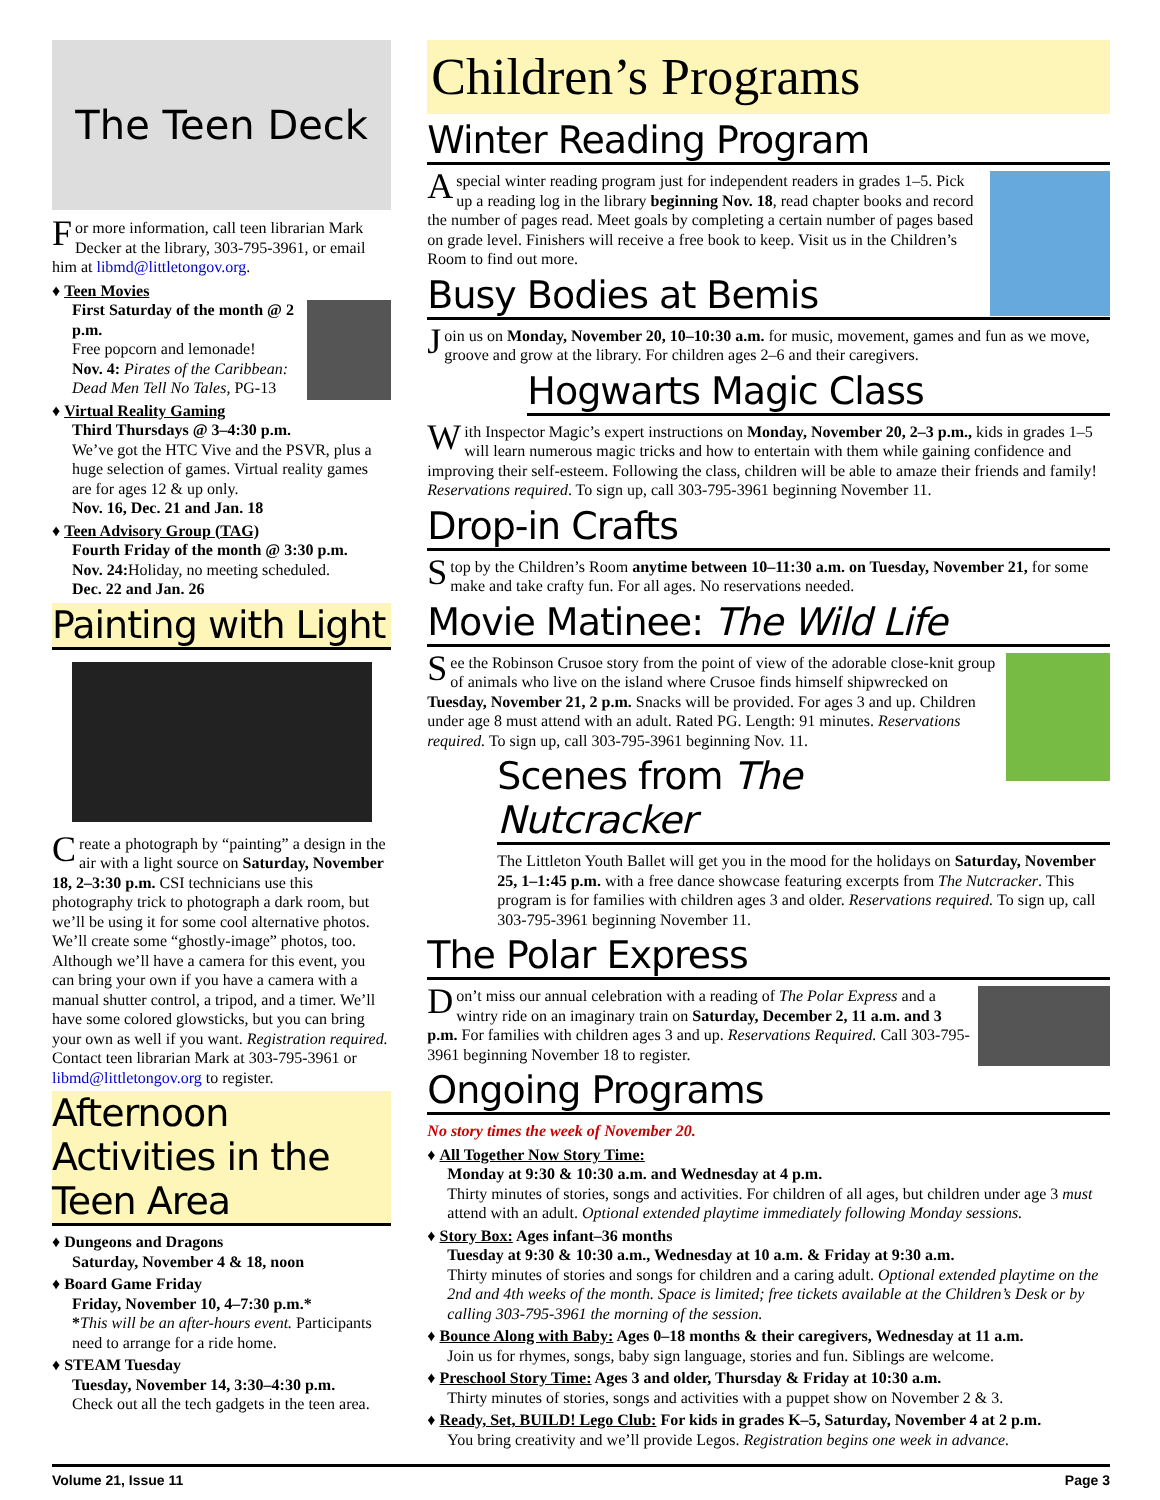The Teen Deck
For more information, call teen librarian Mark Decker at the library, 303-795-3961, or email him at libmd@littletongov.org.
♦ Teen Movies
First Saturday of the month @ 2 p.m.
Free popcorn and lemonade!
Nov. 4: Pirates of the Caribbean: Dead Men Tell No Tales, PG-13
♦ Virtual Reality Gaming
Third Thursdays @ 3–4:30 p.m.
We’ve got the HTC Vive and the PSVR, plus a huge selection of games. Virtual reality games are for ages 12 & up only.
Nov. 16, Dec. 21 and Jan. 18
♦ Teen Advisory Group (TAG)
Fourth Friday of the month @ 3:30 p.m.
Nov. 24: Holiday, no meeting scheduled.
Dec. 22 and Jan. 26
Painting with Light
Create a photograph by “painting” a design in the air with a light source on Saturday, November 18, 2–3:30 p.m. CSI technicians use this photography trick to photograph a dark room, but we’ll be using it for some cool alternative photos. We’ll create some “ghostly-image” photos, too. Although we’ll have a camera for this event, you can bring your own if you have a camera with a manual shutter control, a tripod, and a timer. We’ll have some colored glowsticks, but you can bring your own as well if you want. Registration required. Contact teen librarian Mark at 303-795-3961 or libmd@littletongov.org to register.
Afternoon Activities in the Teen Area
♦ Dungeons and Dragons
Saturday, November 4 & 18, noon
♦ Board Game Friday
Friday, November 10, 4–7:30 p.m.*
*This will be an after-hours event. Participants need to arrange for a ride home.
♦ STEAM Tuesday
Tuesday, November 14, 3:30–4:30 p.m.
Check out all the tech gadgets in the teen area.
Children’s Programs
Winter Reading Program
A special winter reading program just for independent readers in grades 1–5. Pick up a reading log in the library beginning Nov. 18, read chapter books and record the number of pages read. Meet goals by completing a certain number of pages based on grade level. Finishers will receive a free book to keep. Visit us in the Children’s Room to find out more.
Busy Bodies at Bemis
Join us on Monday, November 20, 10–10:30 a.m. for music, movement, games and fun as we move, groove and grow at the library. For children ages 2–6 and their caregivers.
Hogwarts Magic Class
With Inspector Magic’s expert instructions on Monday, November 20, 2–3 p.m., kids in grades 1–5 will learn numerous magic tricks and how to entertain with them while gaining confidence and improving their self-esteem. Following the class, children will be able to amaze their friends and family! Reservations required. To sign up, call 303-795-3961 beginning November 11.
Drop-in Crafts
Stop by the Children’s Room anytime between 10–11:30 a.m. on Tuesday, November 21, for some make and take crafty fun. For all ages. No reservations needed.
Movie Matinee: The Wild Life
See the Robinson Crusoe story from the point of view of the adorable close-knit group of animals who live on the island where Crusoe finds himself shipwrecked on Tuesday, November 21, 2 p.m. Snacks will be provided. For ages 3 and up. Children under age 8 must attend with an adult. Rated PG. Length: 91 minutes. Reservations required. To sign up, call 303-795-3961 beginning Nov. 11.
Scenes from The Nutcracker
The Littleton Youth Ballet will get you in the mood for the holidays on Saturday, November 25, 1–1:45 p.m. with a free dance showcase featuring excerpts from The Nutcracker. This program is for families with children ages 3 and older. Reservations required. To sign up, call 303-795-3961 beginning November 11.
The Polar Express
Don’t miss our annual celebration with a reading of The Polar Express and a wintry ride on an imaginary train on Saturday, December 2, 11 a.m. and 3 p.m. For families with children ages 3 and up. Reservations Required. Call 303-795-3961 beginning November 18 to register.
Ongoing Programs
No story times the week of November 20.
♦ All Together Now Story Time:
Monday at 9:30 & 10:30 a.m. and Wednesday at 4 p.m.
Thirty minutes of stories, songs and activities. For children of all ages, but children under age 3 must attend with an adult. Optional extended playtime immediately following Monday sessions.
♦ Story Box: Ages infant–36 months
Tuesday at 9:30 & 10:30 a.m., Wednesday at 10 a.m. & Friday at 9:30 a.m.
Thirty minutes of stories and songs for children and a caring adult. Optional extended playtime on the 2nd and 4th weeks of the month. Space is limited; free tickets available at the Children’s Desk or by calling 303-795-3961 the morning of the session.
♦ Bounce Along with Baby: Ages 0–18 months & their caregivers, Wednesday at 11 a.m.
Join us for rhymes, songs, baby sign language, stories and fun. Siblings are welcome.
♦ Preschool Story Time: Ages 3 and older, Thursday & Friday at 10:30 a.m.
Thirty minutes of stories, songs and activities with a puppet show on November 2 & 3.
♦ Ready, Set, BUILD! Lego Club: For kids in grades K–5, Saturday, November 4 at 2 p.m.
You bring creativity and we’ll provide Legos. Registration begins one week in advance.
Volume 21, Issue 11 Page 3